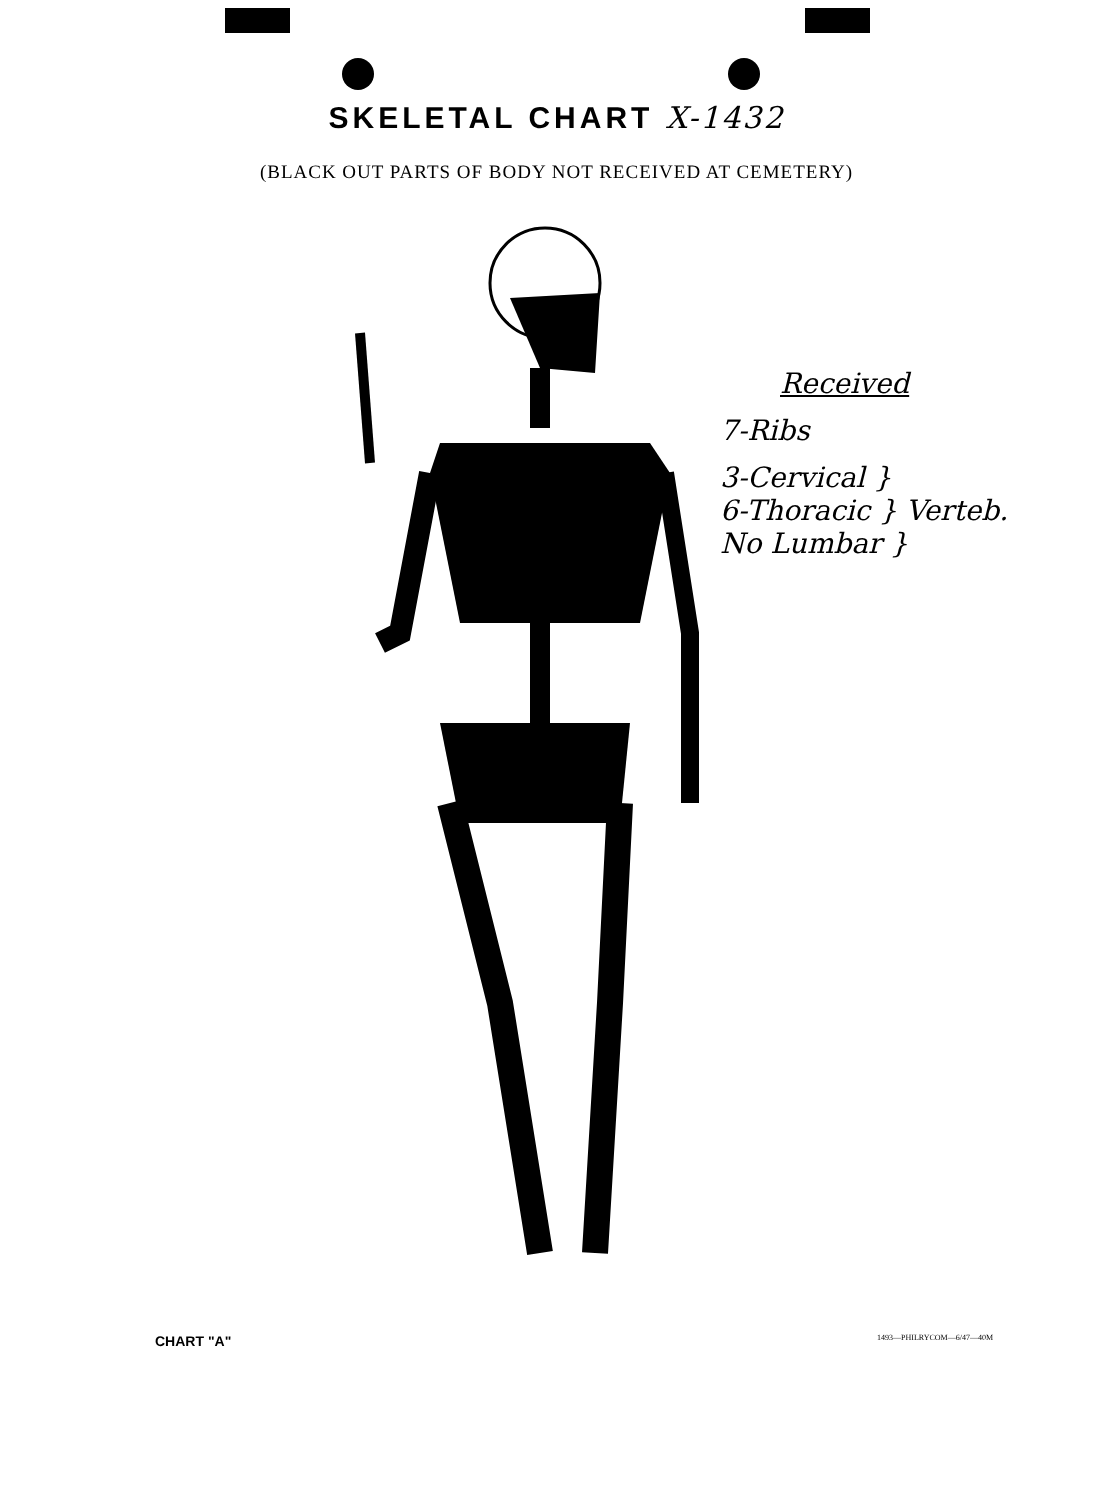SKELETAL CHART X-1432
(BLACK OUT PARTS OF BODY NOT RECEIVED AT CEMETERY)
Received
7-Ribs
3-Cervical }
6-Thoracic } Verteb.
No Lumbar }
CHART "A" 1493—PHILRYCOM—6/47—40M